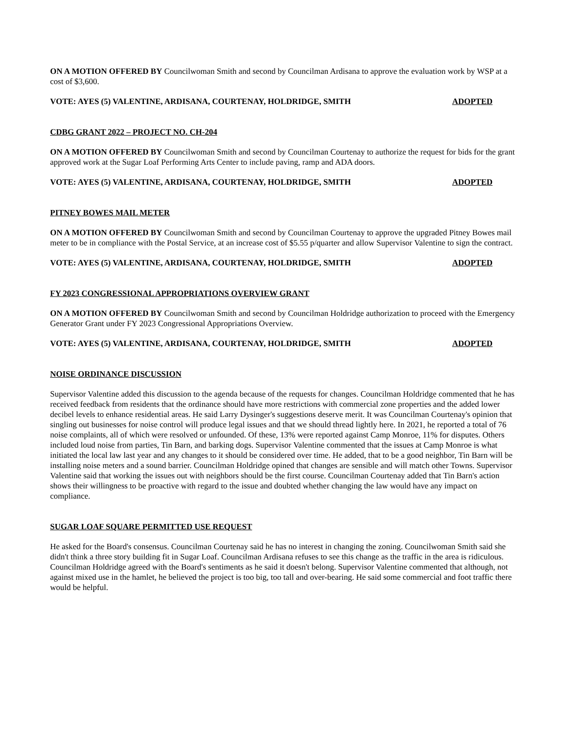ON A MOTION OFFERED BY Councilwoman Smith and second by Councilman Ardisana to approve the evaluation work by WSP at a cost of $3,600.
VOTE: AYES (5) VALENTINE, ARDISANA, COURTENAY, HOLDRIDGE, SMITH ADOPTED
CDBG GRANT 2022 – PROJECT NO. CH-204
ON A MOTION OFFERED BY Councilwoman Smith and second by Councilman Courtenay to authorize the request for bids for the grant approved work at the Sugar Loaf Performing Arts Center to include paving, ramp and ADA doors.
VOTE: AYES (5) VALENTINE, ARDISANA, COURTENAY, HOLDRIDGE, SMITH ADOPTED
PITNEY BOWES MAIL METER
ON A MOTION OFFERED BY Councilwoman Smith and second by Councilman Courtenay to approve the upgraded Pitney Bowes mail meter to be in compliance with the Postal Service, at an increase cost of $5.55 p/quarter and allow Supervisor Valentine to sign the contract.
VOTE: AYES (5) VALENTINE, ARDISANA, COURTENAY, HOLDRIDGE, SMITH ADOPTED
FY 2023 CONGRESSIONAL APPROPRIATIONS OVERVIEW GRANT
ON A MOTION OFFERED BY Councilwoman Smith and second by Councilman Holdridge authorization to proceed with the Emergency Generator Grant under FY 2023 Congressional Appropriations Overview.
VOTE: AYES (5) VALENTINE, ARDISANA, COURTENAY, HOLDRIDGE, SMITH ADOPTED
NOISE ORDINANCE DISCUSSION
Supervisor Valentine added this discussion to the agenda because of the requests for changes. Councilman Holdridge commented that he has received feedback from residents that the ordinance should have more restrictions with commercial zone properties and the added lower decibel levels to enhance residential areas. He said Larry Dysinger's suggestions deserve merit. It was Councilman Courtenay's opinion that singling out businesses for noise control will produce legal issues and that we should thread lightly here. In 2021, he reported a total of 76 noise complaints, all of which were resolved or unfounded. Of these, 13% were reported against Camp Monroe, 11% for disputes. Others included loud noise from parties, Tin Barn, and barking dogs. Supervisor Valentine commented that the issues at Camp Monroe is what initiated the local law last year and any changes to it should be considered over time. He added, that to be a good neighbor, Tin Barn will be installing noise meters and a sound barrier. Councilman Holdridge opined that changes are sensible and will match other Towns. Supervisor Valentine said that working the issues out with neighbors should be the first course. Councilman Courtenay added that Tin Barn's action shows their willingness to be proactive with regard to the issue and doubted whether changing the law would have any impact on compliance.
SUGAR LOAF SQUARE PERMITTED USE REQUEST
He asked for the Board's consensus. Councilman Courtenay said he has no interest in changing the zoning. Councilwoman Smith said she didn't think a three story building fit in Sugar Loaf. Councilman Ardisana refuses to see this change as the traffic in the area is ridiculous. Councilman Holdridge agreed with the Board's sentiments as he said it doesn't belong. Supervisor Valentine commented that although, not against mixed use in the hamlet, he believed the project is too big, too tall and over-bearing. He said some commercial and foot traffic there would be helpful.